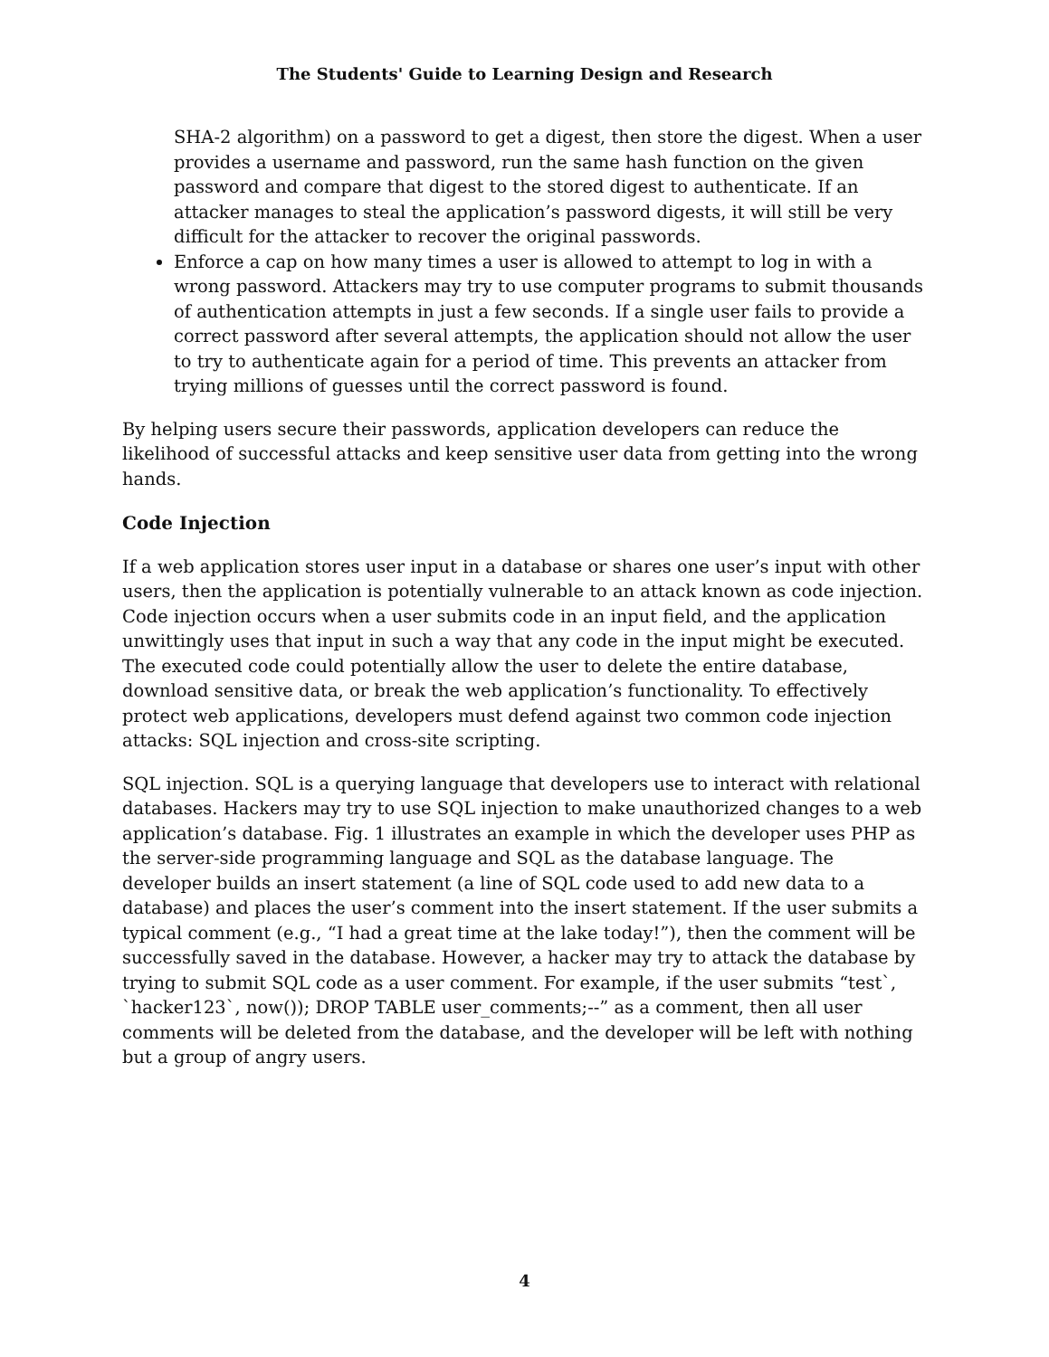The Students' Guide to Learning Design and Research
SHA-2 algorithm) on a password to get a digest, then store the digest. When a user provides a username and password, run the same hash function on the given password and compare that digest to the stored digest to authenticate. If an attacker manages to steal the application’s password digests, it will still be very difficult for the attacker to recover the original passwords.
Enforce a cap on how many times a user is allowed to attempt to log in with a wrong password. Attackers may try to use computer programs to submit thousands of authentication attempts in just a few seconds. If a single user fails to provide a correct password after several attempts, the application should not allow the user to try to authenticate again for a period of time. This prevents an attacker from trying millions of guesses until the correct password is found.
By helping users secure their passwords, application developers can reduce the likelihood of successful attacks and keep sensitive user data from getting into the wrong hands.
Code Injection
If a web application stores user input in a database or shares one user’s input with other users, then the application is potentially vulnerable to an attack known as code injection. Code injection occurs when a user submits code in an input field, and the application unwittingly uses that input in such a way that any code in the input might be executed. The executed code could potentially allow the user to delete the entire database, download sensitive data, or break the web application’s functionality. To effectively protect web applications, developers must defend against two common code injection attacks: SQL injection and cross-site scripting.
SQL injection. SQL is a querying language that developers use to interact with relational databases. Hackers may try to use SQL injection to make unauthorized changes to a web application’s database. Fig. 1 illustrates an example in which the developer uses PHP as the server-side programming language and SQL as the database language. The developer builds an insert statement (a line of SQL code used to add new data to a database) and places the user’s comment into the insert statement. If the user submits a typical comment (e.g., “I had a great time at the lake today!”), then the comment will be successfully saved in the database. However, a hacker may try to attack the database by trying to submit SQL code as a user comment. For example, if the user submits “test`, `hacker123`, now()); DROP TABLE user_comments;--” as a comment, then all user comments will be deleted from the database, and the developer will be left with nothing but a group of angry users.
4